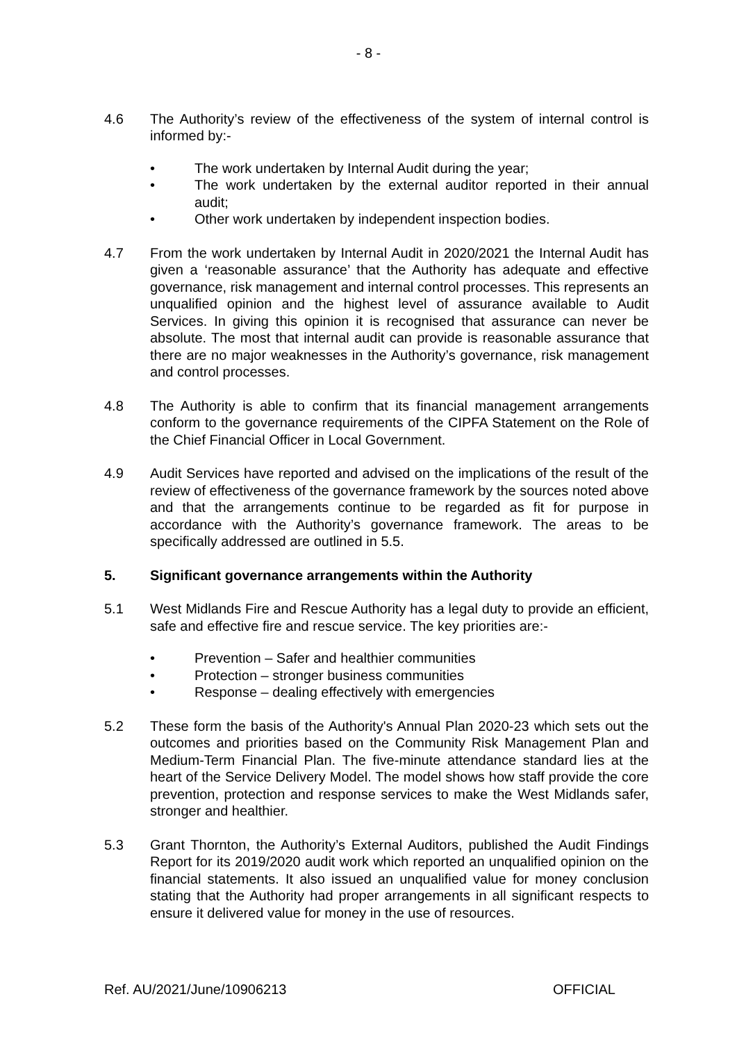- 8 -
4.6 The Authority’s review of the effectiveness of the system of internal control is informed by:-
• The work undertaken by Internal Audit during the year;
• The work undertaken by the external auditor reported in their annual audit;
• Other work undertaken by independent inspection bodies.
4.7 From the work undertaken by Internal Audit in 2020/2021 the Internal Audit has given a ‘reasonable assurance’ that the Authority has adequate and effective governance, risk management and internal control processes. This represents an unqualified opinion and the highest level of assurance available to Audit Services. In giving this opinion it is recognised that assurance can never be absolute. The most that internal audit can provide is reasonable assurance that there are no major weaknesses in the Authority’s governance, risk management and control processes.
4.8 The Authority is able to confirm that its financial management arrangements conform to the governance requirements of the CIPFA Statement on the Role of the Chief Financial Officer in Local Government.
4.9 Audit Services have reported and advised on the implications of the result of the review of effectiveness of the governance framework by the sources noted above and that the arrangements continue to be regarded as fit for purpose in accordance with the Authority’s governance framework. The areas to be specifically addressed are outlined in 5.5.
5. Significant governance arrangements within the Authority
5.1 West Midlands Fire and Rescue Authority has a legal duty to provide an efficient, safe and effective fire and rescue service. The key priorities are:-
• Prevention – Safer and healthier communities
• Protection – stronger business communities
• Response – dealing effectively with emergencies
5.2 These form the basis of the Authority's Annual Plan 2020-23 which sets out the outcomes and priorities based on the Community Risk Management Plan and Medium-Term Financial Plan. The five-minute attendance standard lies at the heart of the Service Delivery Model. The model shows how staff provide the core prevention, protection and response services to make the West Midlands safer, stronger and healthier.
5.3 Grant Thornton, the Authority’s External Auditors, published the Audit Findings Report for its 2019/2020 audit work which reported an unqualified opinion on the financial statements. It also issued an unqualified value for money conclusion stating that the Authority had proper arrangements in all significant respects to ensure it delivered value for money in the use of resources.
Ref. AU/2021/June/10906213 OFFICIAL